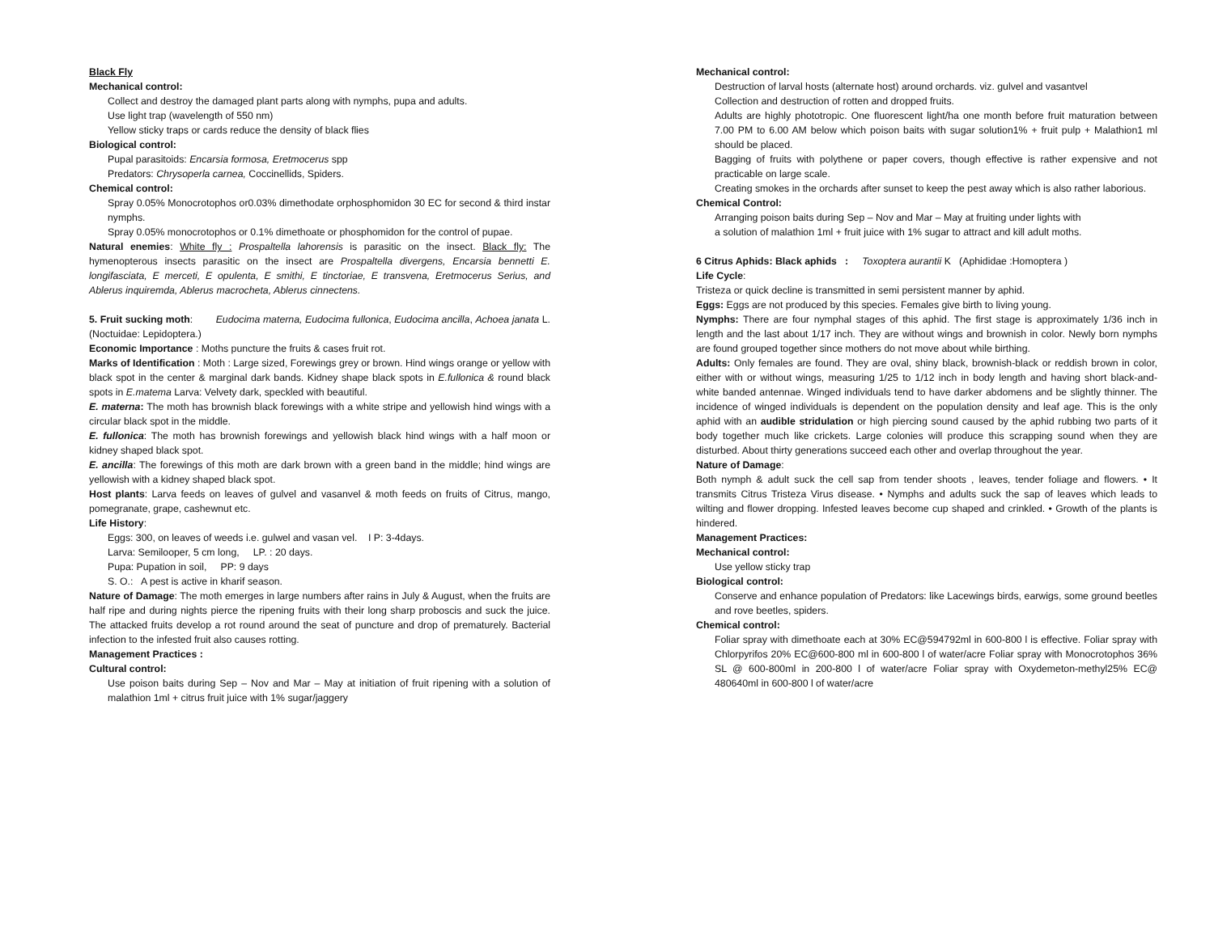Black Fly
Mechanical control:
Collect and destroy the damaged plant parts along with nymphs, pupa and adults.
Use light trap (wavelength of 550 nm)
Yellow sticky traps or cards reduce the density of black flies
Biological control:
Pupal parasitoids: Encarsia formosa, Eretmocerus spp
Predators: Chrysoperla carnea, Coccinellids, Spiders.
Chemical control:
Spray 0.05% Monocrotophos or0.03% dimethodate orphosphomidon 30 EC for second & third instar nymphs.
Spray 0.05% monocrotophos or 0.1% dimethoate or phosphomidon for the control of pupae.
Natural enemies: White fly : Prospaltella lahorensis is parasitic on the insect. Black fly: The hymenopterous insects parasitic on the insect are Prospaltella divergens, Encarsia bennetti E. longifasciata, E merceti, E opulenta, E smithi, E tinctoriae, E transvena, Eretmocerus Serius, and Ablerus inquiremda, Ablerus macrocheta, Ablerus cinnectens.
5. Fruit sucking moth: Eudocima materna, Eudocima fullonica, Eudocima ancilla, Achoea janata L. (Noctuidae: Lepidoptera.)
Economic Importance : Moths puncture the fruits & cases fruit rot.
Marks of Identification : Moth : Large sized, Forewings grey or brown. Hind wings orange or yellow with black spot in the center & marginal dark bands. Kidney shape black spots in E.fullonica & round black spots in E.matema Larva: Velvety dark, speckled with beautiful.
E. materna: The moth has brownish black forewings with a white stripe and yellowish hind wings with a circular black spot in the middle.
E. fullonica: The moth has brownish forewings and yellowish black hind wings with a half moon or kidney shaped black spot.
E. ancilla: The forewings of this moth are dark brown with a green band in the middle; hind wings are yellowish with a kidney shaped black spot.
Host plants: Larva feeds on leaves of gulvel and vasanvel & moth feeds on fruits of Citrus, mango, pomegranate, grape, cashewnut etc.
Life History:
Eggs: 300, on leaves of weeds i.e. gulwel and vasan vel. I P: 3-4days.
Larva: Semilooper, 5 cm long, LP. : 20 days.
Pupa: Pupation in soil, PP: 9 days
S. O.: A pest is active in kharif season.
Nature of Damage: The moth emerges in large numbers after rains in July & August, when the fruits are half ripe and during nights pierce the ripening fruits with their long sharp proboscis and suck the juice. The attacked fruits develop a rot round around the seat of puncture and drop of prematurely. Bacterial infection to the infested fruit also causes rotting.
Management Practices :
Cultural control:
Use poison baits during Sep – Nov and Mar – May at initiation of fruit ripening with a solution of malathion 1ml + citrus fruit juice with 1% sugar/jaggery
Mechanical control:
Destruction of larval hosts (alternate host) around orchards. viz. gulvel and vasantvel
Collection and destruction of rotten and dropped fruits.
Adults are highly phototropic. One fluorescent light/ha one month before fruit maturation between 7.00 PM to 6.00 AM below which poison baits with sugar solution1% + fruit pulp + Malathion1 ml should be placed.
Bagging of fruits with polythene or paper covers, though effective is rather expensive and not practicable on large scale.
Creating smokes in the orchards after sunset to keep the pest away which is also rather laborious.
Chemical Control:
Arranging poison baits during Sep – Nov and Mar – May at fruiting under lights with
a solution of malathion 1ml + fruit juice with 1% sugar to attract and kill adult moths.
6 Citrus Aphids: Black aphids : Toxoptera aurantii K (Aphididae :Homoptera )
Life Cycle:
Tristeza or quick decline is transmitted in semi persistent manner by aphid.
Eggs: Eggs are not produced by this species. Females give birth to living young.
Nymphs: There are four nymphal stages of this aphid. The first stage is approximately 1/36 inch in length and the last about 1/17 inch. They are without wings and brownish in color. Newly born nymphs are found grouped together since mothers do not move about while birthing.
Adults: Only females are found. They are oval, shiny black, brownish-black or reddish brown in color, either with or without wings, measuring 1/25 to 1/12 inch in body length and having short black-and-white banded antennae. Winged individuals tend to have darker abdomens and be slightly thinner. The incidence of winged individuals is dependent on the population density and leaf age. This is the only aphid with an audible stridulation or high piercing sound caused by the aphid rubbing two parts of it body together much like crickets. Large colonies will produce this scrapping sound when they are disturbed. About thirty generations succeed each other and overlap throughout the year.
Nature of Damage:
Both nymph & adult suck the cell sap from tender shoots , leaves, tender foliage and flowers. • It transmits Citrus Tristeza Virus disease. • Nymphs and adults suck the sap of leaves which leads to wilting and flower dropping. Infested leaves become cup shaped and crinkled. • Growth of the plants is hindered.
Management Practices:
Mechanical control:
Use yellow sticky trap
Biological control:
Conserve and enhance population of Predators: like Lacewings birds, earwigs, some ground beetles and rove beetles, spiders.
Chemical control:
Foliar spray with dimethoate each at 30% EC@594792ml in 600-800 l is effective. Foliar spray with Chlorpyrifos 20% EC@600-800 ml in 600-800 l of water/acre Foliar spray with Monocrotophos 36% SL @ 600-800ml in 200-800 l of water/acre Foliar spray with Oxydemeton-methyl25% EC@ 480640ml in 600-800 l of water/acre